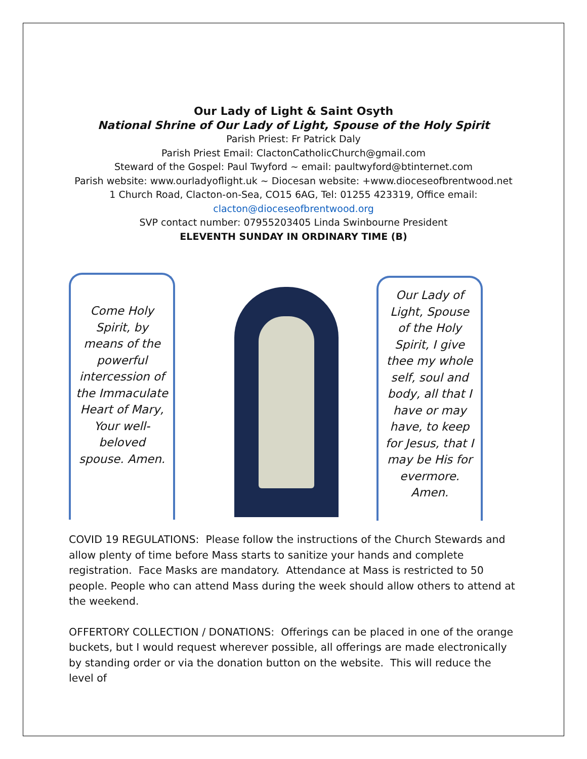Our Lady of Light & Saint Osyth
National Shrine of Our Lady of Light, Spouse of the Holy Spirit
Parish Priest: Fr Patrick Daly
Parish Priest Email: ClactonCatholicChurch@gmail.com
Steward of the Gospel: Paul Twyford ~ email: paultwyford@btinternet.com
Parish website: www.ourladyoflight.uk ~ Diocesan website: +www.dioceseofbrentwood.net
1 Church Road, Clacton-on-Sea, CO15 6AG, Tel: 01255 423319, Office email:
clacton@dioceseofbrentwood.org
SVP contact number: 07955203405 Linda Swinbourne President
ELEVENTH SUNDAY IN ORDINARY TIME (B)
Come Holy Spirit, by means of the powerful intercession of the Immaculate Heart of Mary, Your well-beloved spouse. Amen.
Our Lady of Light, Spouse of the Holy Spirit, I give thee my whole self, soul and body, all that I have or may have, to keep for Jesus, that I may be His for evermore. Amen.
COVID 19 REGULATIONS: Please follow the instructions of the Church Stewards and allow plenty of time before Mass starts to sanitize your hands and complete registration. Face Masks are mandatory. Attendance at Mass is restricted to 50 people. People who can attend Mass during the week should allow others to attend at the weekend.
OFFERTORY COLLECTION / DONATIONS: Offerings can be placed in one of the orange buckets, but I would request wherever possible, all offerings are made electronically by standing order or via the donation button on the website. This will reduce the level of